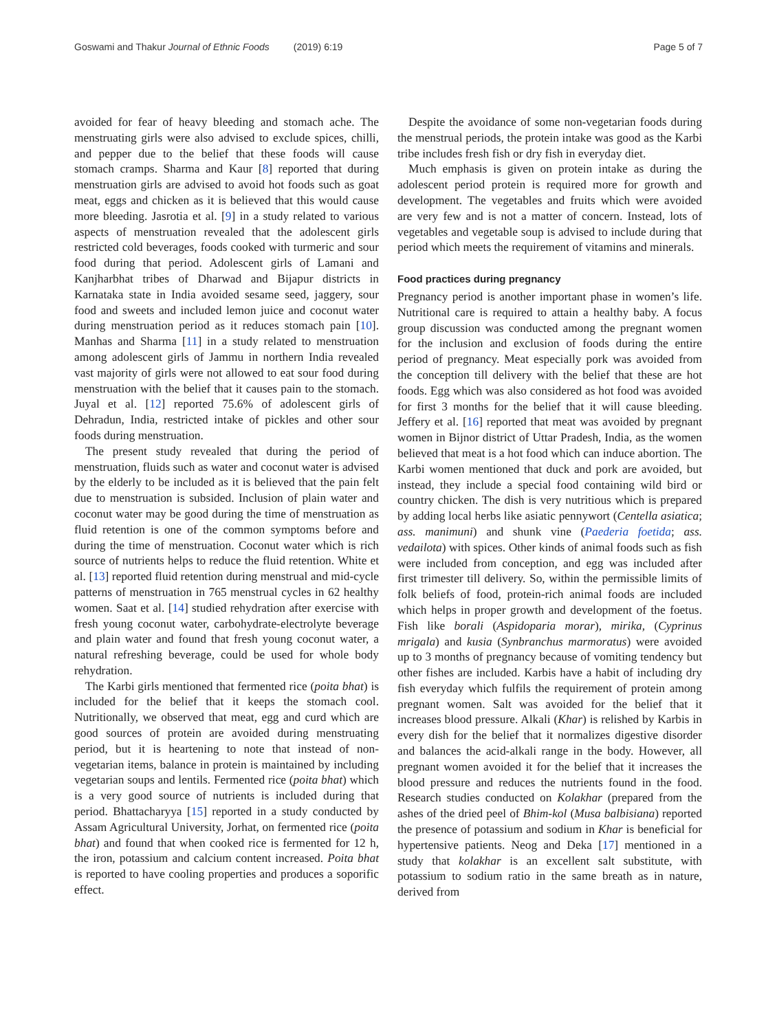Goswami and Thakur Journal of Ethnic Foods (2019) 6:19 Page 5 of 7
avoided for fear of heavy bleeding and stomach ache. The menstruating girls were also advised to exclude spices, chilli, and pepper due to the belief that these foods will cause stomach cramps. Sharma and Kaur [8] reported that during menstruation girls are advised to avoid hot foods such as goat meat, eggs and chicken as it is believed that this would cause more bleeding. Jasrotia et al. [9] in a study related to various aspects of menstruation revealed that the adolescent girls restricted cold beverages, foods cooked with turmeric and sour food during that period. Adolescent girls of Lamani and Kanjharbhat tribes of Dharwad and Bijapur districts in Karnataka state in India avoided sesame seed, jaggery, sour food and sweets and included lemon juice and coconut water during menstruation period as it reduces stomach pain [10]. Manhas and Sharma [11] in a study related to menstruation among adolescent girls of Jammu in northern India revealed vast majority of girls were not allowed to eat sour food during menstruation with the belief that it causes pain to the stomach. Juyal et al. [12] reported 75.6% of adolescent girls of Dehradun, India, restricted intake of pickles and other sour foods during menstruation.
The present study revealed that during the period of menstruation, fluids such as water and coconut water is advised by the elderly to be included as it is believed that the pain felt due to menstruation is subsided. Inclusion of plain water and coconut water may be good during the time of menstruation as fluid retention is one of the common symptoms before and during the time of menstruation. Coconut water which is rich source of nutrients helps to reduce the fluid retention. White et al. [13] reported fluid retention during menstrual and mid-cycle patterns of menstruation in 765 menstrual cycles in 62 healthy women. Saat et al. [14] studied rehydration after exercise with fresh young coconut water, carbohydrate-electrolyte beverage and plain water and found that fresh young coconut water, a natural refreshing beverage, could be used for whole body rehydration.
The Karbi girls mentioned that fermented rice (poita bhat) is included for the belief that it keeps the stomach cool. Nutritionally, we observed that meat, egg and curd which are good sources of protein are avoided during menstruating period, but it is heartening to note that instead of non-vegetarian items, balance in protein is maintained by including vegetarian soups and lentils. Fermented rice (poita bhat) which is a very good source of nutrients is included during that period. Bhattacharyya [15] reported in a study conducted by Assam Agricultural University, Jorhat, on fermented rice (poita bhat) and found that when cooked rice is fermented for 12 h, the iron, potassium and calcium content increased. Poita bhat is reported to have cooling properties and produces a soporific effect.
Despite the avoidance of some non-vegetarian foods during the menstrual periods, the protein intake was good as the Karbi tribe includes fresh fish or dry fish in everyday diet.
Much emphasis is given on protein intake as during the adolescent period protein is required more for growth and development. The vegetables and fruits which were avoided are very few and is not a matter of concern. Instead, lots of vegetables and vegetable soup is advised to include during that period which meets the requirement of vitamins and minerals.
Food practices during pregnancy
Pregnancy period is another important phase in women’s life. Nutritional care is required to attain a healthy baby. A focus group discussion was conducted among the pregnant women for the inclusion and exclusion of foods during the entire period of pregnancy. Meat especially pork was avoided from the conception till delivery with the belief that these are hot foods. Egg which was also considered as hot food was avoided for first 3 months for the belief that it will cause bleeding. Jeffery et al. [16] reported that meat was avoided by pregnant women in Bijnor district of Uttar Pradesh, India, as the women believed that meat is a hot food which can induce abortion. The Karbi women mentioned that duck and pork are avoided, but instead, they include a special food containing wild bird or country chicken. The dish is very nutritious which is prepared by adding local herbs like asiatic pennywort (Centella asiatica; ass. manimuni) and shunk vine (Paederia foetida; ass. vedailota) with spices. Other kinds of animal foods such as fish were included from conception, and egg was included after first trimester till delivery. So, within the permissible limits of folk beliefs of food, protein-rich animal foods are included which helps in proper growth and development of the foetus. Fish like borali (Aspidoparia morar), mirika, (Cyprinus mrigala) and kusia (Synbranchus marmoratus) were avoided up to 3 months of pregnancy because of vomiting tendency but other fishes are included. Karbis have a habit of including dry fish everyday which fulfils the requirement of protein among pregnant women. Salt was avoided for the belief that it increases blood pressure. Alkali (Khar) is relished by Karbis in every dish for the belief that it normalizes digestive disorder and balances the acid-alkali range in the body. However, all pregnant women avoided it for the belief that it increases the blood pressure and reduces the nutrients found in the food. Research studies conducted on Kolakhar (prepared from the ashes of the dried peel of Bhim-kol (Musa balbisiana) reported the presence of potassium and sodium in Khar is beneficial for hypertensive patients. Neog and Deka [17] mentioned in a study that kolakhar is an excellent salt substitute, with potassium to sodium ratio in the same breath as in nature, derived from